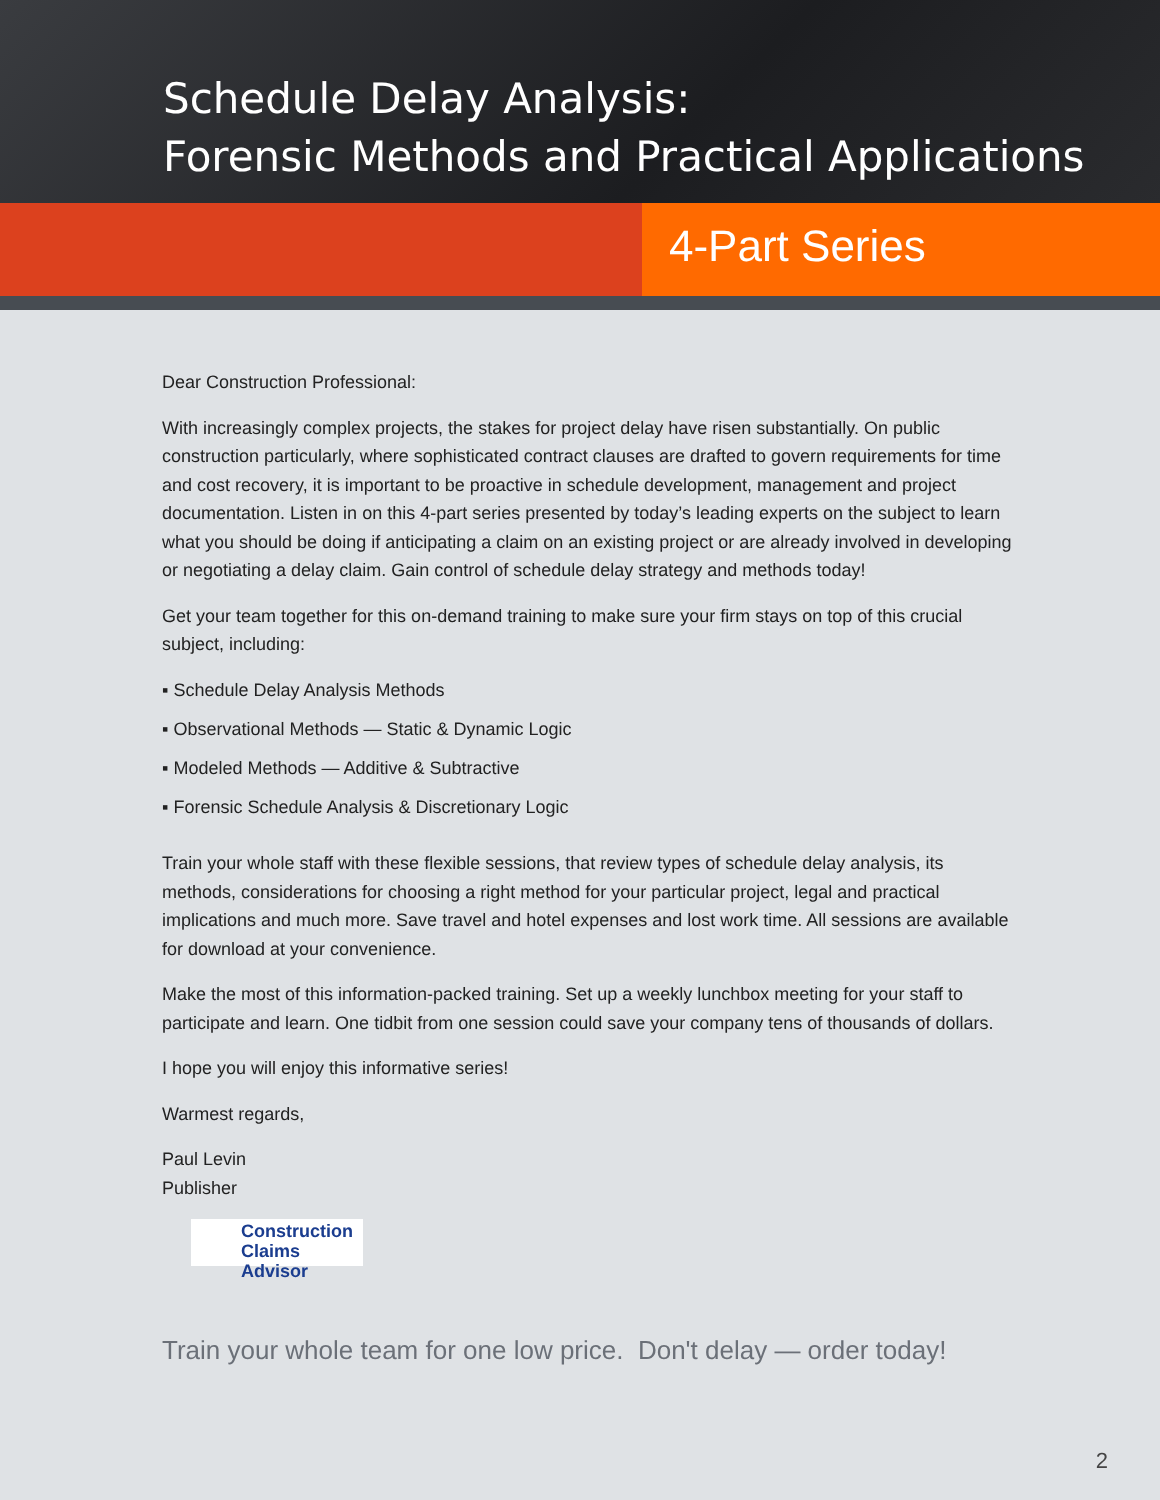Schedule Delay Analysis:
Forensic Methods and Practical Applications
4-Part Series
Dear Construction Professional:
With increasingly complex projects, the stakes for project delay have risen substantially. On public construction particularly, where sophisticated contract clauses are drafted to govern requirements for time and cost recovery, it is important to be proactive in schedule development, management and project documentation. Listen in on this 4-part series presented by today’s leading experts on the subject to learn what you should be doing if anticipating a claim on an existing project or are already involved in developing or negotiating a delay claim. Gain control of schedule delay strategy and methods today!
Get your team together for this on-demand training to make sure your firm stays on top of this crucial subject, including:
▪ Schedule Delay Analysis Methods
▪ Observational Methods — Static & Dynamic Logic
▪ Modeled Methods — Additive & Subtractive
▪ Forensic Schedule Analysis & Discretionary Logic
Train your whole staff with these flexible sessions, that review types of schedule delay analysis, its methods, considerations for choosing a right method for your particular project, legal and practical implications and much more. Save travel and hotel expenses and lost work time. All sessions are available for download at your convenience.
Make the most of this information-packed training. Set up a weekly lunchbox meeting for your staff to participate and learn. One tidbit from one session could save your company tens of thousands of dollars.
I hope you will enjoy this informative series!
Warmest regards,
Paul Levin
Publisher
Construction
Claims Advisor
Train your whole team for one low price. Don't delay — order today!
2